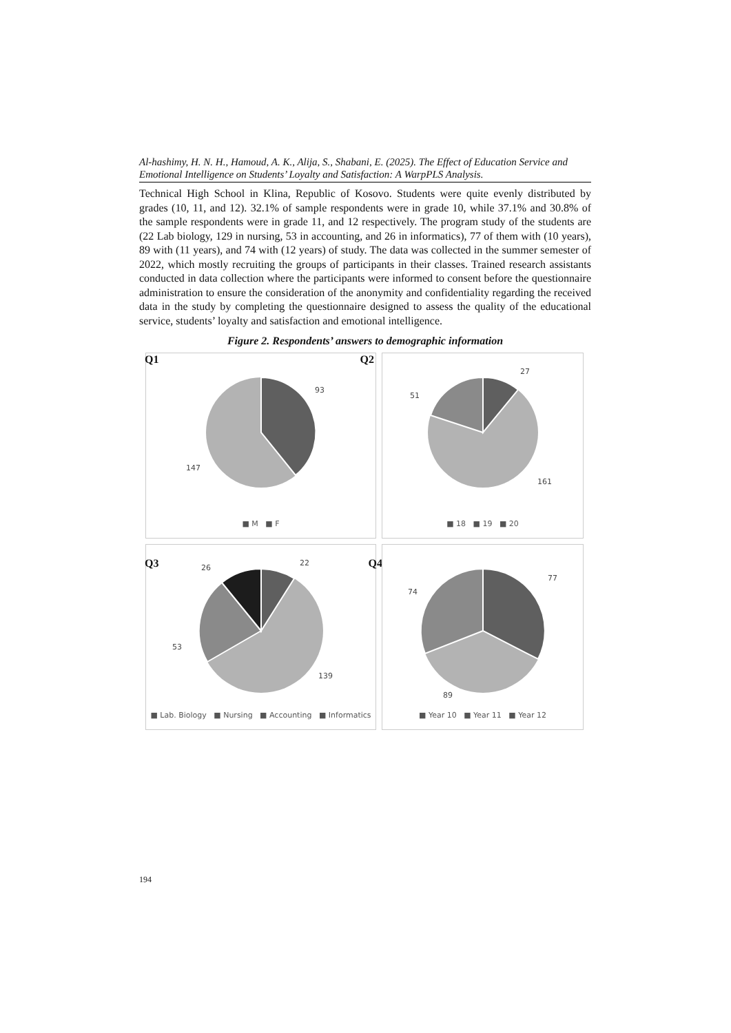Al-hashimy, H. N. H., Hamoud, A. K., Alija, S., Shabani, E. (2025). The Effect of Education Service and Emotional Intelligence on Students’ Loyalty and Satisfaction: A WarpPLS Analysis.
Technical High School in Klina, Republic of Kosovo. Students were quite evenly distributed by grades (10, 11, and 12). 32.1% of sample respondents were in grade 10, while 37.1% and 30.8% of the sample respondents were in grade 11, and 12 respectively. The program study of the students are (22 Lab biology, 129 in nursing, 53 in accounting, and 26 in informatics), 77 of them with (10 years), 89 with (11 years), and 74 with (12 years) of study. The data was collected in the summer semester of 2022, which mostly recruiting the groups of participants in their classes. Trained research assistants conducted in data collection where the participants were informed to consent before the questionnaire administration to ensure the consideration of the anonymity and confidentiality regarding the received data in the study by completing the questionnaire designed to assess the quality of the educational service, students’ loyalty and satisfaction and emotional intelligence.
Figure 2. Respondents’ answers to demographic information
Q1 Q2
93
147
■ M ■ F
27
51
161
■ 18 ■ 19 ■ 20
Q3 Q4
22
26
53
139
■ Lab. Biology ■ Nursing ■ Accounting ■ Informatics
77
74
89
■ Year 10 ■ Year 11 ■ Year 12
194